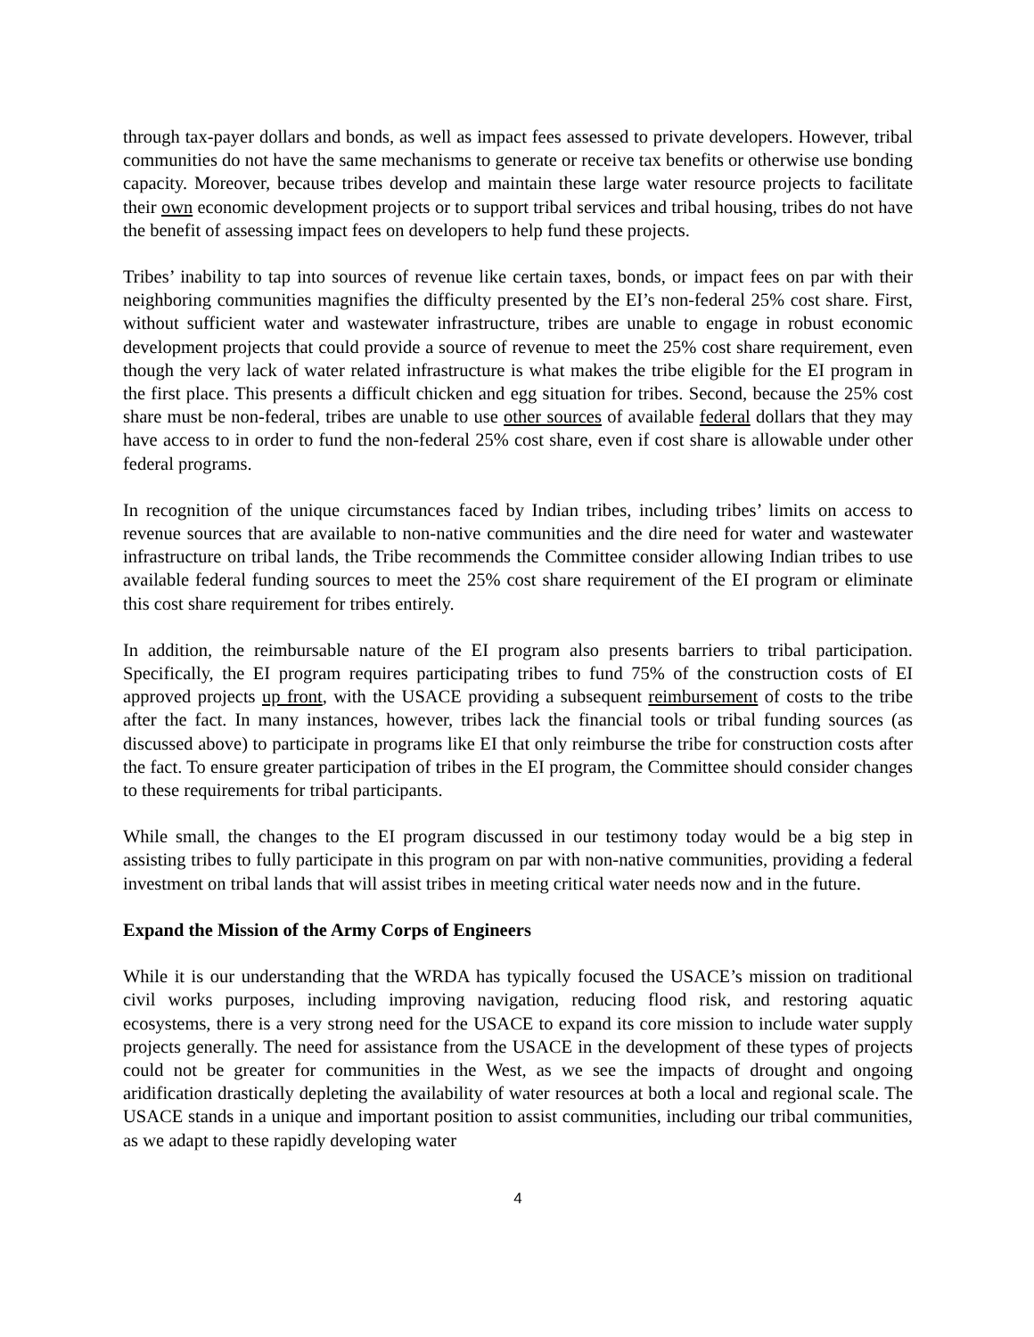through tax-payer dollars and bonds, as well as impact fees assessed to private developers. However, tribal communities do not have the same mechanisms to generate or receive tax benefits or otherwise use bonding capacity. Moreover, because tribes develop and maintain these large water resource projects to facilitate their own economic development projects or to support tribal services and tribal housing, tribes do not have the benefit of assessing impact fees on developers to help fund these projects.
Tribes’ inability to tap into sources of revenue like certain taxes, bonds, or impact fees on par with their neighboring communities magnifies the difficulty presented by the EI’s non-federal 25% cost share. First, without sufficient water and wastewater infrastructure, tribes are unable to engage in robust economic development projects that could provide a source of revenue to meet the 25% cost share requirement, even though the very lack of water related infrastructure is what makes the tribe eligible for the EI program in the first place. This presents a difficult chicken and egg situation for tribes. Second, because the 25% cost share must be non-federal, tribes are unable to use other sources of available federal dollars that they may have access to in order to fund the non-federal 25% cost share, even if cost share is allowable under other federal programs.
In recognition of the unique circumstances faced by Indian tribes, including tribes’ limits on access to revenue sources that are available to non-native communities and the dire need for water and wastewater infrastructure on tribal lands, the Tribe recommends the Committee consider allowing Indian tribes to use available federal funding sources to meet the 25% cost share requirement of the EI program or eliminate this cost share requirement for tribes entirely.
In addition, the reimbursable nature of the EI program also presents barriers to tribal participation. Specifically, the EI program requires participating tribes to fund 75% of the construction costs of EI approved projects up front, with the USACE providing a subsequent reimbursement of costs to the tribe after the fact. In many instances, however, tribes lack the financial tools or tribal funding sources (as discussed above) to participate in programs like EI that only reimburse the tribe for construction costs after the fact. To ensure greater participation of tribes in the EI program, the Committee should consider changes to these requirements for tribal participants.
While small, the changes to the EI program discussed in our testimony today would be a big step in assisting tribes to fully participate in this program on par with non-native communities, providing a federal investment on tribal lands that will assist tribes in meeting critical water needs now and in the future.
Expand the Mission of the Army Corps of Engineers
While it is our understanding that the WRDA has typically focused the USACE’s mission on traditional civil works purposes, including improving navigation, reducing flood risk, and restoring aquatic ecosystems, there is a very strong need for the USACE to expand its core mission to include water supply projects generally. The need for assistance from the USACE in the development of these types of projects could not be greater for communities in the West, as we see the impacts of drought and ongoing aridification drastically depleting the availability of water resources at both a local and regional scale. The USACE stands in a unique and important position to assist communities, including our tribal communities, as we adapt to these rapidly developing water
4